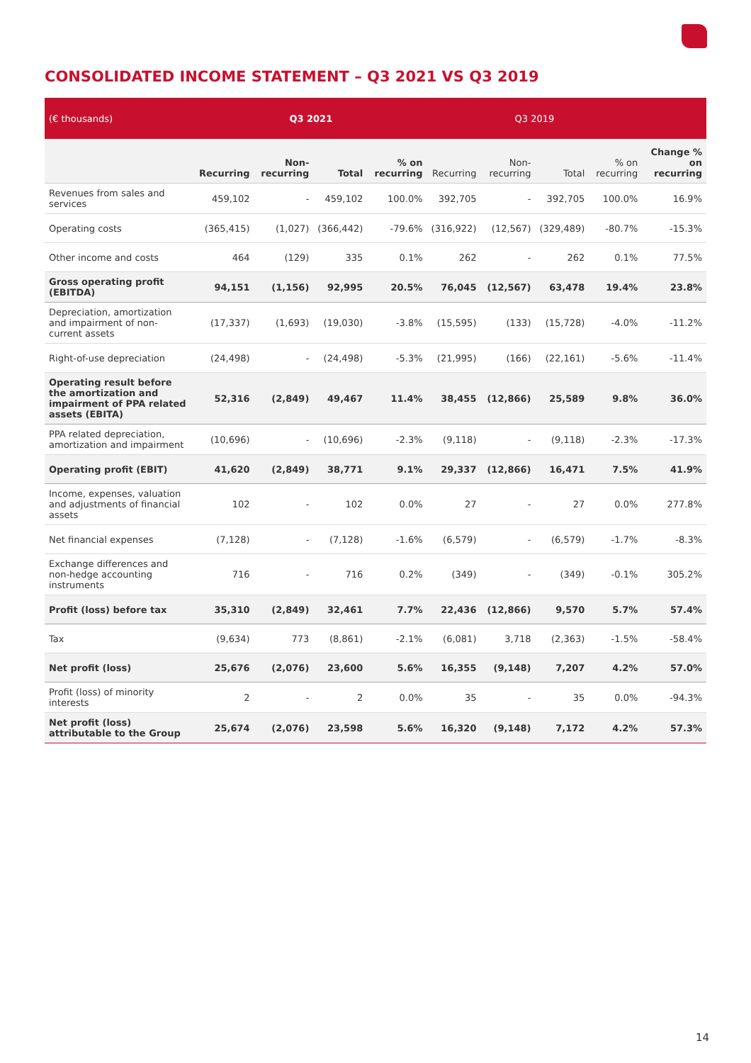CONSOLIDATED INCOME STATEMENT – Q3 2021 VS Q3 2019
| (€ thousands) | Q3 2021 | | | | Q3 2019 | | | | |
| --- | --- | --- | --- | --- | --- | --- | --- | --- | --- |
| | Recurring | Non-recurring | Total | % on recurring | Recurring | Non-recurring | Total | % on recurring | Change % on recurring |
| Revenues from sales and services | 459,102 | - | 459,102 | 100.0% | 392,705 | - | 392,705 | 100.0% | 16.9% |
| Operating costs | (365,415) | (1,027) | (366,442) | -79.6% | (316,922) | (12,567) | (329,489) | -80.7% | -15.3% |
| Other income and costs | 464 | (129) | 335 | 0.1% | 262 | - | 262 | 0.1% | 77.5% |
| Gross operating profit (EBITDA) | 94,151 | (1,156) | 92,995 | 20.5% | 76,045 | (12,567) | 63,478 | 19.4% | 23.8% |
| Depreciation, amortization and impairment of non-current assets | (17,337) | (1,693) | (19,030) | -3.8% | (15,595) | (133) | (15,728) | -4.0% | -11.2% |
| Right-of-use depreciation | (24,498) | - | (24,498) | -5.3% | (21,995) | (166) | (22,161) | -5.6% | -11.4% |
| Operating result before the amortization and impairment of PPA related assets (EBITA) | 52,316 | (2,849) | 49,467 | 11.4% | 38,455 | (12,866) | 25,589 | 9.8% | 36.0% |
| PPA related depreciation, amortization and impairment | (10,696) | - | (10,696) | -2.3% | (9,118) | - | (9,118) | -2.3% | -17.3% |
| Operating profit (EBIT) | 41,620 | (2,849) | 38,771 | 9.1% | 29,337 | (12,866) | 16,471 | 7.5% | 41.9% |
| Income, expenses, valuation and adjustments of financial assets | 102 | - | 102 | 0.0% | 27 | - | 27 | 0.0% | 277.8% |
| Net financial expenses | (7,128) | - | (7,128) | -1.6% | (6,579) | - | (6,579) | -1.7% | -8.3% |
| Exchange differences and non-hedge accounting instruments | 716 | - | 716 | 0.2% | (349) | - | (349) | -0.1% | 305.2% |
| Profit (loss) before tax | 35,310 | (2,849) | 32,461 | 7.7% | 22,436 | (12,866) | 9,570 | 5.7% | 57.4% |
| Tax | (9,634) | 773 | (8,861) | -2.1% | (6,081) | 3,718 | (2,363) | -1.5% | -58.4% |
| Net profit (loss) | 25,676 | (2,076) | 23,600 | 5.6% | 16,355 | (9,148) | 7,207 | 4.2% | 57.0% |
| Profit (loss) of minority interests | 2 | - | 2 | 0.0% | 35 | - | 35 | 0.0% | -94.3% |
| Net profit (loss) attributable to the Group | 25,674 | (2,076) | 23,598 | 5.6% | 16,320 | (9,148) | 7,172 | 4.2% | 57.3% |
14